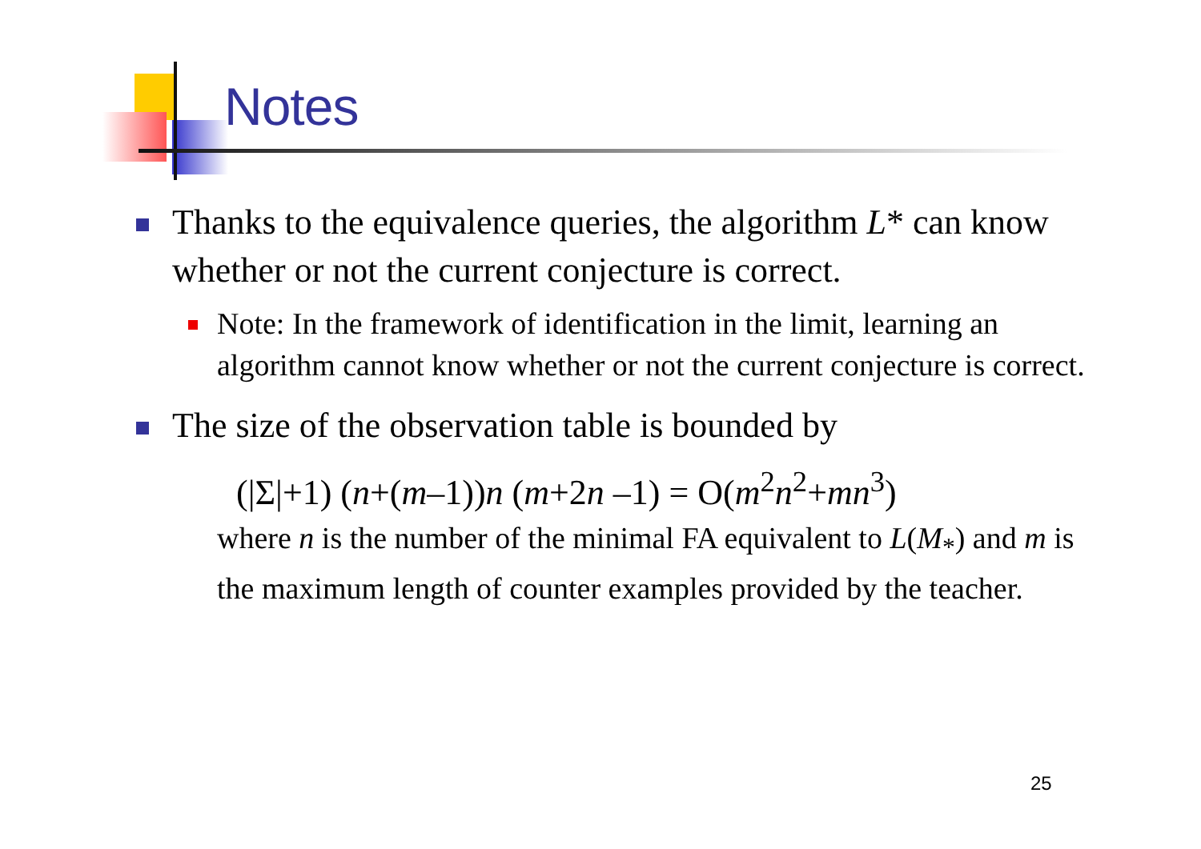Notes
Thanks to the equivalence queries, the algorithm L* can know whether or not the current conjecture is correct.
Note: In the framework of identification in the limit, learning an algorithm cannot know whether or not the current conjecture is correct.
The size of the observation table is bounded by
(|Σ|+1) (n+(m–1))n (m+2n –1) = O(m<sup>2</sup>n<sup>2</sup>+mn<sup>3</sup>)
where n is the number of the minimal FA equivalent to L(M<sub>*</sub>) and m is the maximum length of counter examples provided by the teacher.
25